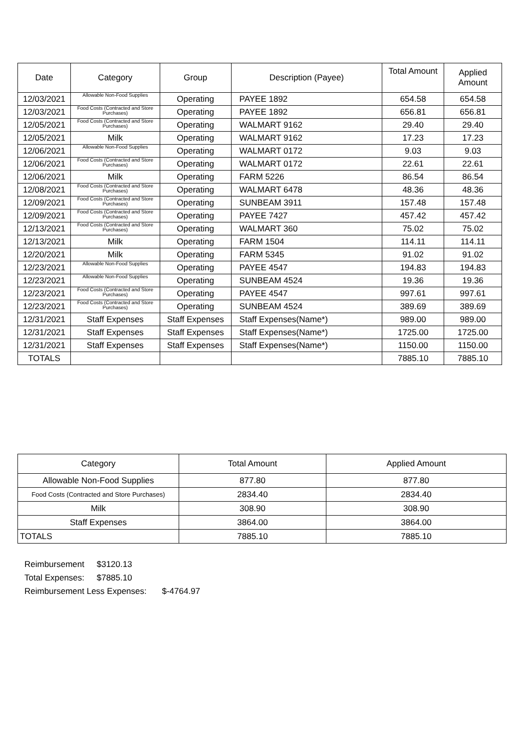| Date | Category | Group | Description (Payee) | Total Amount | Applied Amount |
| --- | --- | --- | --- | --- | --- |
| 12/03/2021 | Allowable Non-Food Supplies | Operating | PAYEE 1892 | 654.58 | 654.58 |
| 12/03/2021 | Food Costs (Contracted and Store Purchases) | Operating | PAYEE 1892 | 656.81 | 656.81 |
| 12/05/2021 | Food Costs (Contracted and Store Purchases) | Operating | WALMART 9162 | 29.40 | 29.40 |
| 12/05/2021 | Milk | Operating | WALMART 9162 | 17.23 | 17.23 |
| 12/06/2021 | Allowable Non-Food Supplies | Operating | WALMART 0172 | 9.03 | 9.03 |
| 12/06/2021 | Food Costs (Contracted and Store Purchases) | Operating | WALMART 0172 | 22.61 | 22.61 |
| 12/06/2021 | Milk | Operating | FARM 5226 | 86.54 | 86.54 |
| 12/08/2021 | Food Costs (Contracted and Store Purchases) | Operating | WALMART 6478 | 48.36 | 48.36 |
| 12/09/2021 | Food Costs (Contracted and Store Purchases) | Operating | SUNBEAM 3911 | 157.48 | 157.48 |
| 12/09/2021 | Food Costs (Contracted and Store Purchases) | Operating | PAYEE 7427 | 457.42 | 457.42 |
| 12/13/2021 | Food Costs (Contracted and Store Purchases) | Operating | WALMART 360 | 75.02 | 75.02 |
| 12/13/2021 | Milk | Operating | FARM 1504 | 114.11 | 114.11 |
| 12/20/2021 | Milk | Operating | FARM 5345 | 91.02 | 91.02 |
| 12/23/2021 | Allowable Non-Food Supplies | Operating | PAYEE 4547 | 194.83 | 194.83 |
| 12/23/2021 | Allowable Non-Food Supplies | Operating | SUNBEAM 4524 | 19.36 | 19.36 |
| 12/23/2021 | Food Costs (Contracted and Store Purchases) | Operating | PAYEE 4547 | 997.61 | 997.61 |
| 12/23/2021 | Food Costs (Contracted and Store Purchases) | Operating | SUNBEAM 4524 | 389.69 | 389.69 |
| 12/31/2021 | Staff Expenses | Staff Expenses | Staff Expenses(Name*) | 989.00 | 989.00 |
| 12/31/2021 | Staff Expenses | Staff Expenses | Staff Expenses(Name*) | 1725.00 | 1725.00 |
| 12/31/2021 | Staff Expenses | Staff Expenses | Staff Expenses(Name*) | 1150.00 | 1150.00 |
| TOTALS | | | | 7885.10 | 7885.10 |
| Category | Total Amount | Applied Amount |
| --- | --- | --- |
| Allowable Non-Food Supplies | 877.80 | 877.80 |
| Food Costs (Contracted and Store Purchases) | 2834.40 | 2834.40 |
| Milk | 308.90 | 308.90 |
| Staff Expenses | 3864.00 | 3864.00 |
| TOTALS | 7885.10 | 7885.10 |
Reimbursement $3120.13
Total Expenses: $7885.10
Reimbursement Less Expenses: $-4764.97